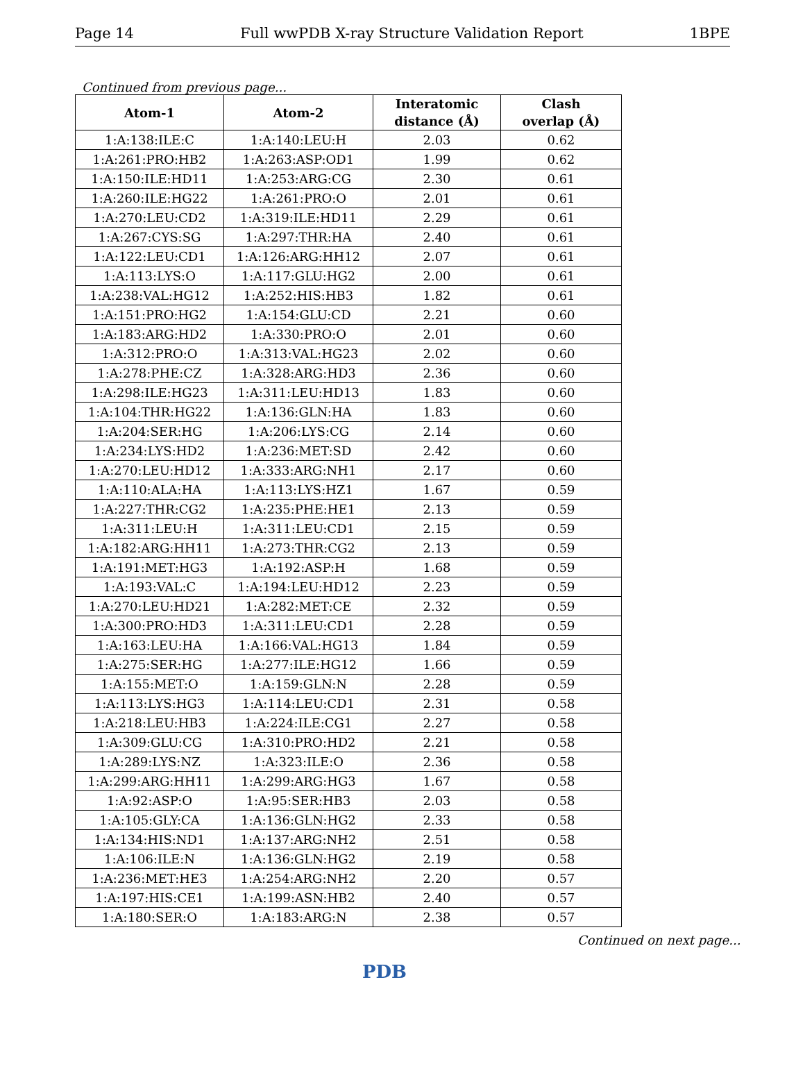Page 14 Full wwPDB X-ray Structure Validation Report 1BPE
Continued from previous page...
| Atom-1 | Atom-2 | Interatomic distance (Å) | Clash overlap (Å) |
| --- | --- | --- | --- |
| 1:A:138:ILE:C | 1:A:140:LEU:H | 2.03 | 0.62 |
| 1:A:261:PRO:HB2 | 1:A:263:ASP:OD1 | 1.99 | 0.62 |
| 1:A:150:ILE:HD11 | 1:A:253:ARG:CG | 2.30 | 0.61 |
| 1:A:260:ILE:HG22 | 1:A:261:PRO:O | 2.01 | 0.61 |
| 1:A:270:LEU:CD2 | 1:A:319:ILE:HD11 | 2.29 | 0.61 |
| 1:A:267:CYS:SG | 1:A:297:THR:HA | 2.40 | 0.61 |
| 1:A:122:LEU:CD1 | 1:A:126:ARG:HH12 | 2.07 | 0.61 |
| 1:A:113:LYS:O | 1:A:117:GLU:HG2 | 2.00 | 0.61 |
| 1:A:238:VAL:HG12 | 1:A:252:HIS:HB3 | 1.82 | 0.61 |
| 1:A:151:PRO:HG2 | 1:A:154:GLU:CD | 2.21 | 0.60 |
| 1:A:183:ARG:HD2 | 1:A:330:PRO:O | 2.01 | 0.60 |
| 1:A:312:PRO:O | 1:A:313:VAL:HG23 | 2.02 | 0.60 |
| 1:A:278:PHE:CZ | 1:A:328:ARG:HD3 | 2.36 | 0.60 |
| 1:A:298:ILE:HG23 | 1:A:311:LEU:HD13 | 1.83 | 0.60 |
| 1:A:104:THR:HG22 | 1:A:136:GLN:HA | 1.83 | 0.60 |
| 1:A:204:SER:HG | 1:A:206:LYS:CG | 2.14 | 0.60 |
| 1:A:234:LYS:HD2 | 1:A:236:MET:SD | 2.42 | 0.60 |
| 1:A:270:LEU:HD12 | 1:A:333:ARG:NH1 | 2.17 | 0.60 |
| 1:A:110:ALA:HA | 1:A:113:LYS:HZ1 | 1.67 | 0.59 |
| 1:A:227:THR:CG2 | 1:A:235:PHE:HE1 | 2.13 | 0.59 |
| 1:A:311:LEU:H | 1:A:311:LEU:CD1 | 2.15 | 0.59 |
| 1:A:182:ARG:HH11 | 1:A:273:THR:CG2 | 2.13 | 0.59 |
| 1:A:191:MET:HG3 | 1:A:192:ASP:H | 1.68 | 0.59 |
| 1:A:193:VAL:C | 1:A:194:LEU:HD12 | 2.23 | 0.59 |
| 1:A:270:LEU:HD21 | 1:A:282:MET:CE | 2.32 | 0.59 |
| 1:A:300:PRO:HD3 | 1:A:311:LEU:CD1 | 2.28 | 0.59 |
| 1:A:163:LEU:HA | 1:A:166:VAL:HG13 | 1.84 | 0.59 |
| 1:A:275:SER:HG | 1:A:277:ILE:HG12 | 1.66 | 0.59 |
| 1:A:155:MET:O | 1:A:159:GLN:N | 2.28 | 0.59 |
| 1:A:113:LYS:HG3 | 1:A:114:LEU:CD1 | 2.31 | 0.58 |
| 1:A:218:LEU:HB3 | 1:A:224:ILE:CG1 | 2.27 | 0.58 |
| 1:A:309:GLU:CG | 1:A:310:PRO:HD2 | 2.21 | 0.58 |
| 1:A:289:LYS:NZ | 1:A:323:ILE:O | 2.36 | 0.58 |
| 1:A:299:ARG:HH11 | 1:A:299:ARG:HG3 | 1.67 | 0.58 |
| 1:A:92:ASP:O | 1:A:95:SER:HB3 | 2.03 | 0.58 |
| 1:A:105:GLY:CA | 1:A:136:GLN:HG2 | 2.33 | 0.58 |
| 1:A:134:HIS:ND1 | 1:A:137:ARG:NH2 | 2.51 | 0.58 |
| 1:A:106:ILE:N | 1:A:136:GLN:HG2 | 2.19 | 0.58 |
| 1:A:236:MET:HE3 | 1:A:254:ARG:NH2 | 2.20 | 0.57 |
| 1:A:197:HIS:CE1 | 1:A:199:ASN:HB2 | 2.40 | 0.57 |
| 1:A:180:SER:O | 1:A:183:ARG:N | 2.38 | 0.57 |
Continued on next page...
PDB